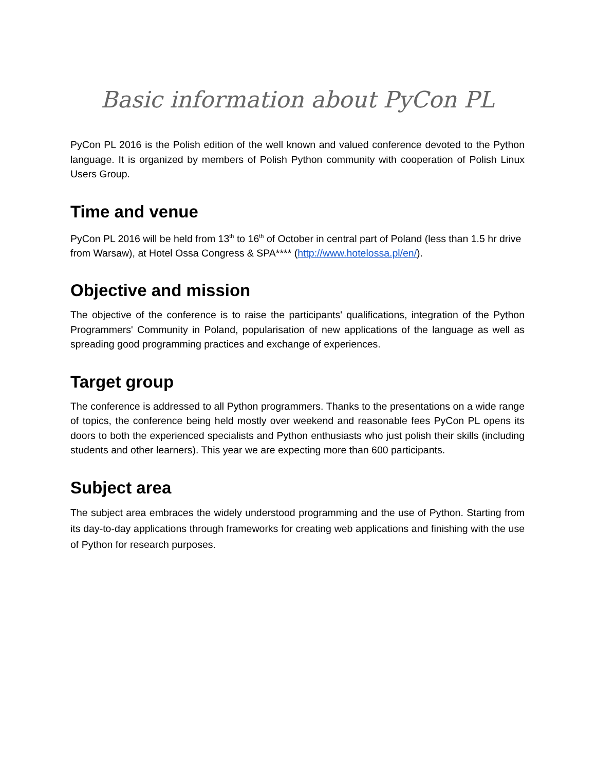Basic information about PyCon PL
PyCon PL 2016 is the Polish edition of the well known and valued conference devoted to the Python language. It is organized by members of Polish Python community with cooperation of Polish Linux Users Group.
Time and venue
PyCon PL 2016 will be held from 13<sup>th</sup> to 16<sup>th</sup> of October in central part of Poland (less than 1.5 hr drive from Warsaw), at Hotel Ossa Congress & SPA**** (http://www.hotelossa.pl/en/).
Objective and mission
The objective of the conference is to raise the participants' qualifications, integration of the Python Programmers' Community in Poland, popularisation of new applications of the language as well as spreading good programming practices and exchange of experiences.
Target group
The conference is addressed to all Python programmers. Thanks to the presentations on a wide range of topics, the conference being held mostly over weekend and reasonable fees PyCon PL opens its doors to both the experienced specialists and Python enthusiasts who just polish their skills (including students and other learners). This year we are expecting more than 600 participants.
Subject area
The subject area embraces the widely understood programming and the use of Python. Starting from its day-to-day applications through frameworks for creating web applications and finishing with the use of Python for research purposes.